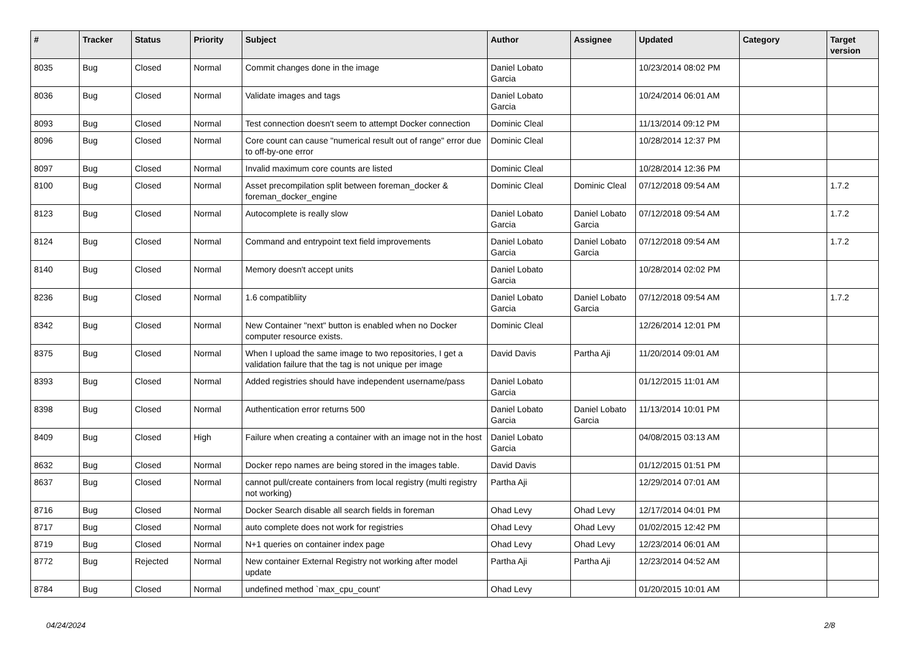| # | Tracker | Status | Priority | Subject | Author | Assignee | Updated | Category | Target version |
| --- | --- | --- | --- | --- | --- | --- | --- | --- | --- |
| 8035 | Bug | Closed | Normal | Commit changes done in the image | Daniel Lobato Garcia | | 10/23/2014 08:02 PM | | |
| 8036 | Bug | Closed | Normal | Validate images and tags | Daniel Lobato Garcia | | 10/24/2014 06:01 AM | | |
| 8093 | Bug | Closed | Normal | Test connection doesn't seem to attempt Docker connection | Dominic Cleal | | 11/13/2014 09:12 PM | | |
| 8096 | Bug | Closed | Normal | Core count can cause "numerical result out of range" error due to off-by-one error | Dominic Cleal | | 10/28/2014 12:37 PM | | |
| 8097 | Bug | Closed | Normal | Invalid maximum core counts are listed | Dominic Cleal | | 10/28/2014 12:36 PM | | |
| 8100 | Bug | Closed | Normal | Asset precompilation split between foreman_docker & foreman_docker_engine | Dominic Cleal | Dominic Cleal | 07/12/2018 09:54 AM | | 1.7.2 |
| 8123 | Bug | Closed | Normal | Autocomplete is really slow | Daniel Lobato Garcia | Daniel Lobato Garcia | 07/12/2018 09:54 AM | | 1.7.2 |
| 8124 | Bug | Closed | Normal | Command and entrypoint text field improvements | Daniel Lobato Garcia | Daniel Lobato Garcia | 07/12/2018 09:54 AM | | 1.7.2 |
| 8140 | Bug | Closed | Normal | Memory doesn't accept units | Daniel Lobato Garcia | | 10/28/2014 02:02 PM | | |
| 8236 | Bug | Closed | Normal | 1.6 compatibliity | Daniel Lobato Garcia | Daniel Lobato Garcia | 07/12/2018 09:54 AM | | 1.7.2 |
| 8342 | Bug | Closed | Normal | New Container "next" button is enabled when no Docker computer resource exists. | Dominic Cleal | | 12/26/2014 12:01 PM | | |
| 8375 | Bug | Closed | Normal | When I upload the same image to two repositories, I get a validation failure that the tag is not unique per image | David Davis | Partha Aji | 11/20/2014 09:01 AM | | |
| 8393 | Bug | Closed | Normal | Added registries should have independent username/pass | Daniel Lobato Garcia | | 01/12/2015 11:01 AM | | |
| 8398 | Bug | Closed | Normal | Authentication error returns 500 | Daniel Lobato Garcia | Daniel Lobato Garcia | 11/13/2014 10:01 PM | | |
| 8409 | Bug | Closed | High | Failure when creating a container with an image not in the host | Daniel Lobato Garcia | | 04/08/2015 03:13 AM | | |
| 8632 | Bug | Closed | Normal | Docker repo names are being stored in the images table. | David Davis | | 01/12/2015 01:51 PM | | |
| 8637 | Bug | Closed | Normal | cannot pull/create containers from local registry (multi registry not working) | Partha Aji | | 12/29/2014 07:01 AM | | |
| 8716 | Bug | Closed | Normal | Docker Search disable all search fields in foreman | Ohad Levy | Ohad Levy | 12/17/2014 04:01 PM | | |
| 8717 | Bug | Closed | Normal | auto complete does not work for registries | Ohad Levy | Ohad Levy | 01/02/2015 12:42 PM | | |
| 8719 | Bug | Closed | Normal | N+1 queries on container index page | Ohad Levy | Ohad Levy | 12/23/2014 06:01 AM | | |
| 8772 | Bug | Rejected | Normal | New container External Registry not working after model update | Partha Aji | Partha Aji | 12/23/2014 04:52 AM | | |
| 8784 | Bug | Closed | Normal | undefined method `max_cpu_count' | Ohad Levy | | 01/20/2015 10:01 AM | | |
04/24/2024 2/8